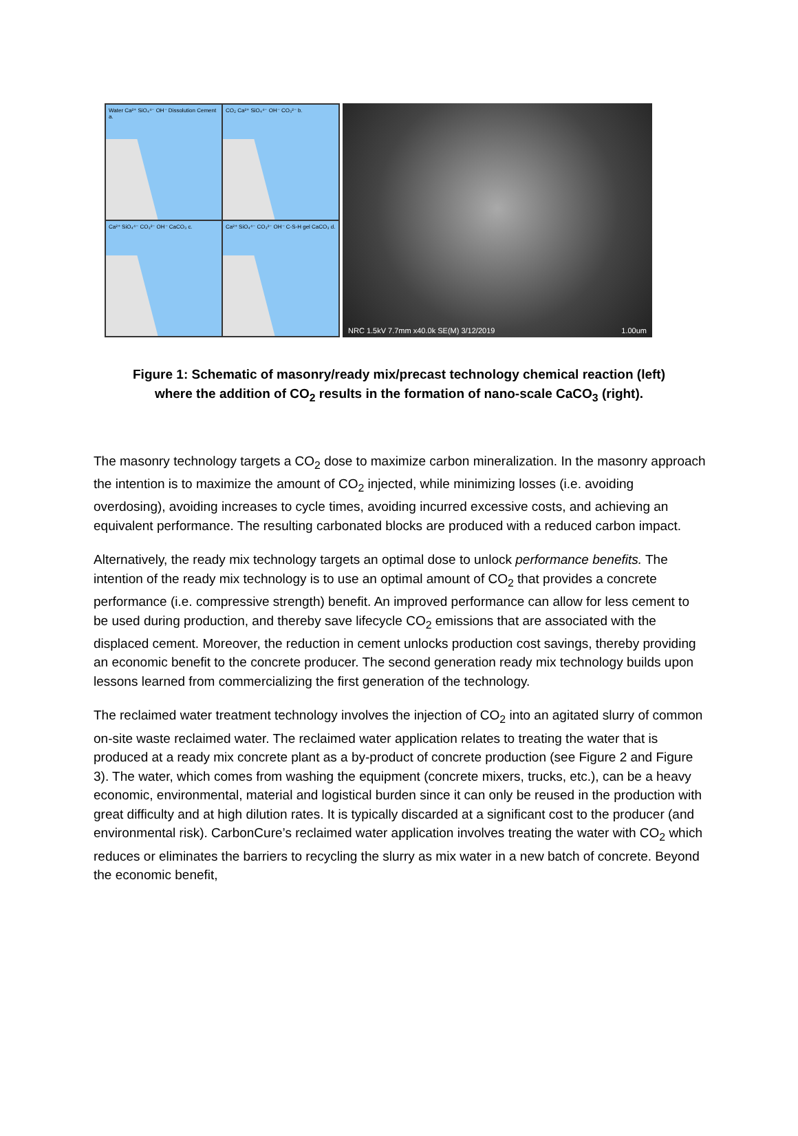Water Ca²⁺ SiO₄⁴⁻ OH⁻ Dissolution Cement a.
CO₂ Ca²⁺ SiO₄⁴⁻ OH⁻ CO₃²⁻ b.
Ca²⁺ SiO₄⁴⁻ CO₃²⁻ OH⁻ CaCO₃ c.
Ca²⁺ SiO₄⁴⁻ CO₃²⁻ OH⁻ C-S-H gel CaCO₃ d.
NRC 1.5kV 7.7mm x40.0k SE(M) 3/12/2019 1.00um
Figure 1: Schematic of masonry/ready mix/precast technology chemical reaction (left) where the addition of CO<sub>2</sub> results in the formation of nano-scale CaCO<sub>3</sub> (right).
The masonry technology targets a CO<sub>2</sub> dose to maximize carbon mineralization. In the masonry approach the intention is to maximize the amount of CO<sub>2</sub> injected, while minimizing losses (i.e. avoiding overdosing), avoiding increases to cycle times, avoiding incurred excessive costs, and achieving an equivalent performance. The resulting carbonated blocks are produced with a reduced carbon impact.
Alternatively, the ready mix technology targets an optimal dose to unlock performance benefits. The intention of the ready mix technology is to use an optimal amount of CO<sub>2</sub> that provides a concrete performance (i.e. compressive strength) benefit. An improved performance can allow for less cement to be used during production, and thereby save lifecycle CO<sub>2</sub> emissions that are associated with the displaced cement. Moreover, the reduction in cement unlocks production cost savings, thereby providing an economic benefit to the concrete producer. The second generation ready mix technology builds upon lessons learned from commercializing the first generation of the technology.
The reclaimed water treatment technology involves the injection of CO<sub>2</sub> into an agitated slurry of common on-site waste reclaimed water. The reclaimed water application relates to treating the water that is produced at a ready mix concrete plant as a by-product of concrete production (see Figure 2 and Figure 3). The water, which comes from washing the equipment (concrete mixers, trucks, etc.), can be a heavy economic, environmental, material and logistical burden since it can only be reused in the production with great difficulty and at high dilution rates. It is typically discarded at a significant cost to the producer (and environmental risk). CarbonCure’s reclaimed water application involves treating the water with CO<sub>2</sub> which reduces or eliminates the barriers to recycling the slurry as mix water in a new batch of concrete. Beyond the economic benefit,